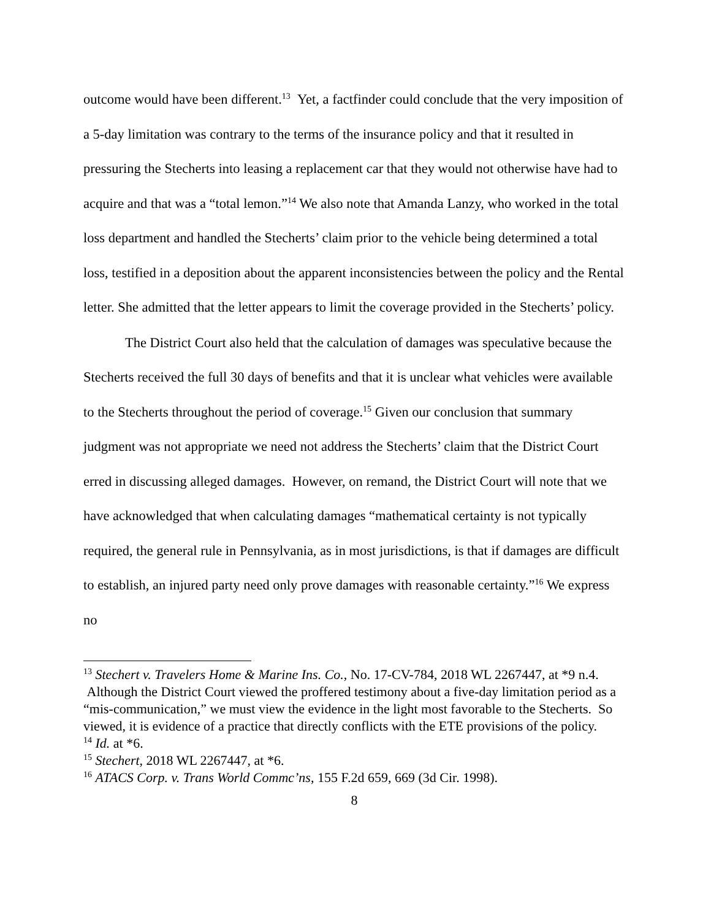outcome would have been different.<sup>13</sup> Yet, a factfinder could conclude that the very imposition of a 5-day limitation was contrary to the terms of the insurance policy and that it resulted in pressuring the Stecherts into leasing a replacement car that they would not otherwise have had to acquire and that was a “total lemon.”<sup>14</sup> We also note that Amanda Lanzy, who worked in the total loss department and handled the Stecherts’ claim prior to the vehicle being determined a total loss, testified in a deposition about the apparent inconsistencies between the policy and the Rental letter. She admitted that the letter appears to limit the coverage provided in the Stecherts’ policy.
The District Court also held that the calculation of damages was speculative because the Stecherts received the full 30 days of benefits and that it is unclear what vehicles were available to the Stecherts throughout the period of coverage.<sup>15</sup> Given our conclusion that summary judgment was not appropriate we need not address the Stecherts’ claim that the District Court erred in discussing alleged damages. However, on remand, the District Court will note that we have acknowledged that when calculating damages “mathematical certainty is not typically required, the general rule in Pennsylvania, as in most jurisdictions, is that if damages are difficult to establish, an injured party need only prove damages with reasonable certainty.”<sup>16</sup> We express no
<sup>13</sup> Stechert v. Travelers Home & Marine Ins. Co., No. 17-CV-784, 2018 WL 2267447, at *9 n.4. Although the District Court viewed the proffered testimony about a five-day limitation period as a “mis-communication,” we must view the evidence in the light most favorable to the Stecherts. So viewed, it is evidence of a practice that directly conflicts with the ETE provisions of the policy.
<sup>14</sup> Id. at *6.
<sup>15</sup> Stechert, 2018 WL 2267447, at *6.
<sup>16</sup> ATACS Corp. v. Trans World Commc’ns, 155 F.2d 659, 669 (3d Cir. 1998).
8